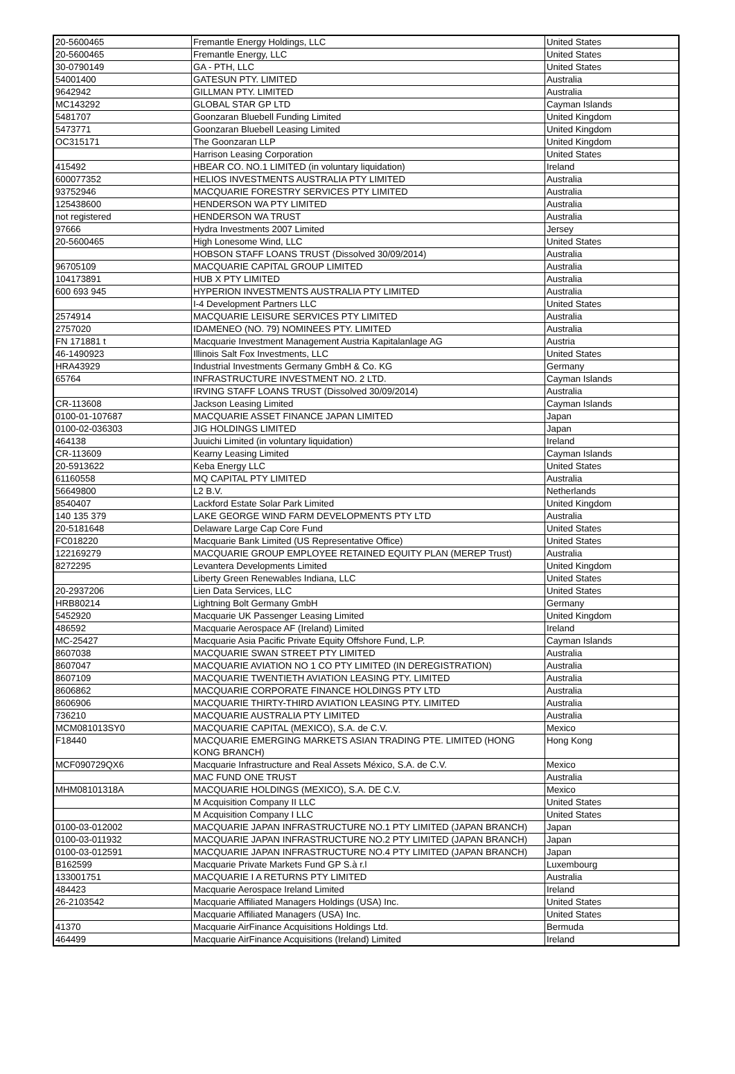| 20-5600465 | Fremantle Energy Holdings, LLC | United States |
| 20-5600465 | Fremantle Energy, LLC | United States |
| 30-0790149 | GA - PTH, LLC | United States |
| 54001400 | GATESUN PTY. LIMITED | Australia |
| 9642942 | GILLMAN PTY. LIMITED | Australia |
| MC143292 | GLOBAL STAR GP LTD | Cayman Islands |
| 5481707 | Goonzaran Bluebell Funding Limited | United Kingdom |
| 5473771 | Goonzaran Bluebell Leasing Limited | United Kingdom |
| OC315171 | The Goonzaran LLP | United Kingdom |
| | Harrison Leasing Corporation | United States |
| 415492 | HBEAR CO. NO.1 LIMITED (in voluntary liquidation) | Ireland |
| 600077352 | HELIOS INVESTMENTS AUSTRALIA PTY LIMITED | Australia |
| 93752946 | MACQUARIE FORESTRY SERVICES PTY LIMITED | Australia |
| 125438600 | HENDERSON WA PTY LIMITED | Australia |
| not registered | HENDERSON WA TRUST | Australia |
| 97666 | Hydra Investments 2007 Limited | Jersey |
| 20-5600465 | High Lonesome Wind, LLC | United States |
| | HOBSON STAFF LOANS TRUST (Dissolved 30/09/2014) | Australia |
| 96705109 | MACQUARIE CAPITAL GROUP LIMITED | Australia |
| 104173891 | HUB X PTY LIMITED | Australia |
| 600 693 945 | HYPERION INVESTMENTS AUSTRALIA PTY LIMITED | Australia |
| | I-4 Development Partners LLC | United States |
| 2574914 | MACQUARIE LEISURE SERVICES PTY LIMITED | Australia |
| 2757020 | IDAMENEO (NO. 79) NOMINEES PTY. LIMITED | Australia |
| FN 171881 t | Macquarie Investment Management Austria Kapitalanlage AG | Austria |
| 46-1490923 | Illinois Salt Fox Investments, LLC | United States |
| HRA43929 | Industrial Investments Germany GmbH & Co. KG | Germany |
| 65764 | INFRASTRUCTURE INVESTMENT NO. 2 LTD. | Cayman Islands |
| | IRVING STAFF LOANS TRUST (Dissolved 30/09/2014) | Australia |
| CR-113608 | Jackson Leasing Limited | Cayman Islands |
| 0100-01-107687 | MACQUARIE ASSET FINANCE JAPAN LIMITED | Japan |
| 0100-02-036303 | JIG HOLDINGS LIMITED | Japan |
| 464138 | Juuichi Limited (in voluntary liquidation) | Ireland |
| CR-113609 | Kearny Leasing Limited | Cayman Islands |
| 20-5913622 | Keba Energy LLC | United States |
| 61160558 | MQ CAPITAL PTY LIMITED | Australia |
| 56649800 | L2 B.V. | Netherlands |
| 8540407 | Lackford Estate Solar Park Limited | United Kingdom |
| 140 135 379 | LAKE GEORGE WIND FARM DEVELOPMENTS PTY LTD | Australia |
| 20-5181648 | Delaware Large Cap Core Fund | United States |
| FC018220 | Macquarie Bank Limited (US Representative Office) | United States |
| 122169279 | MACQUARIE GROUP EMPLOYEE RETAINED EQUITY PLAN (MEREP Trust) | Australia |
| 8272295 | Levantera Developments Limited | United Kingdom |
| | Liberty Green Renewables Indiana, LLC | United States |
| 20-2937206 | Lien Data Services, LLC | United States |
| HRB80214 | Lightning Bolt Germany GmbH | Germany |
| 5452920 | Macquarie UK Passenger Leasing Limited | United Kingdom |
| 486592 | Macquarie Aerospace AF (Ireland) Limited | Ireland |
| MC-25427 | Macquarie Asia Pacific Private Equity Offshore Fund, L.P. | Cayman Islands |
| 8607038 | MACQUARIE SWAN STREET PTY LIMITED | Australia |
| 8607047 | MACQUARIE AVIATION NO 1 CO PTY LIMITED (IN DEREGISTRATION) | Australia |
| 8607109 | MACQUARIE TWENTIETH AVIATION LEASING PTY. LIMITED | Australia |
| 8606862 | MACQUARIE CORPORATE FINANCE HOLDINGS PTY LTD | Australia |
| 8606906 | MACQUARIE THIRTY-THIRD AVIATION LEASING PTY. LIMITED | Australia |
| 736210 | MACQUARIE AUSTRALIA PTY LIMITED | Australia |
| MCM081013SY0 | MACQUARIE CAPITAL (MEXICO), S.A. de C.V. | Mexico |
| F18440 | MACQUARIE EMERGING MARKETS ASIAN TRADING PTE. LIMITED (HONG KONG BRANCH) | Hong Kong |
| MCF090729QX6 | Macquarie Infrastructure and Real Assets México, S.A. de C.V. | Mexico |
| | MAC FUND ONE TRUST | Australia |
| MHM08101318A | MACQUARIE HOLDINGS (MEXICO), S.A. DE C.V. | Mexico |
| | M Acquisition Company II LLC | United States |
| | M Acquisition Company I LLC | United States |
| 0100-03-012002 | MACQUARIE JAPAN INFRASTRUCTURE NO.1 PTY LIMITED (JAPAN BRANCH) | Japan |
| 0100-03-011932 | MACQUARIE JAPAN INFRASTRUCTURE NO.2 PTY LIMITED (JAPAN BRANCH) | Japan |
| 0100-03-012591 | MACQUARIE JAPAN INFRASTRUCTURE NO.4 PTY LIMITED (JAPAN BRANCH) | Japan |
| B162599 | Macquarie Private Markets Fund GP S.à r.l | Luxembourg |
| 133001751 | MACQUARIE I A RETURNS PTY LIMITED | Australia |
| 484423 | Macquarie Aerospace Ireland Limited | Ireland |
| 26-2103542 | Macquarie Affiliated Managers Holdings (USA) Inc. | United States |
| | Macquarie Affiliated Managers (USA) Inc. | United States |
| 41370 | Macquarie AirFinance Acquisitions Holdings Ltd. | Bermuda |
| 464499 | Macquarie AirFinance Acquisitions (Ireland) Limited | Ireland |